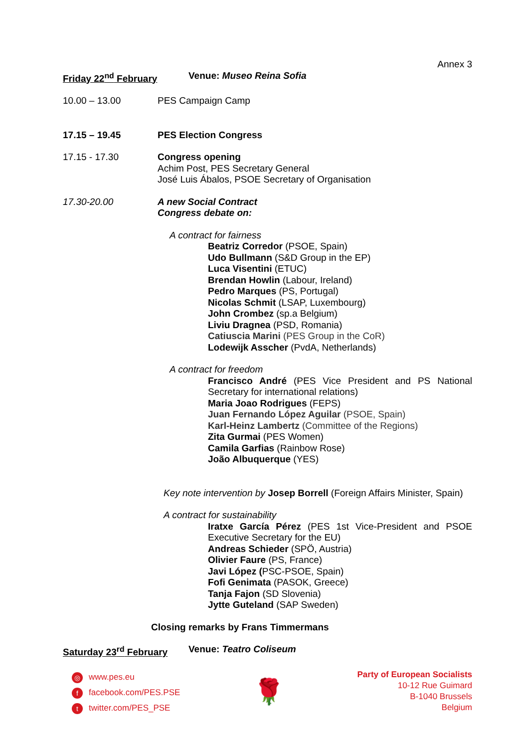Annex 3
Friday 22<sup>nd</sup> February Venue: Museo Reina Sofia
10.00 – 13.00 PES Campaign Camp
17.15 – 19.45 PES Election Congress
17.15 - 17.30 Congress opening
Achim Post, PES Secretary General
José Luis Ábalos, PSOE Secretary of Organisation
17.30-20.00 A new Social Contract
Congress debate on:
A contract for fairness
Beatriz Corredor (PSOE, Spain)
Udo Bullmann (S&D Group in the EP)
Luca Visentini (ETUC)
Brendan Howlin (Labour, Ireland)
Pedro Marques (PS, Portugal)
Nicolas Schmit (LSAP, Luxembourg)
John Crombez (sp.a Belgium)
Liviu Dragnea (PSD, Romania)
Catiuscia Marini (PES Group in the CoR)
Lodewijk Asscher (PvdA, Netherlands)
A contract for freedom
Francisco André (PES Vice President and PS National Secretary for international relations)
Maria Joao Rodrigues (FEPS)
Juan Fernando López Aguilar (PSOE, Spain)
Karl-Heinz Lambertz (Committee of the Regions)
Zita Gurmai (PES Women)
Camila Garfias (Rainbow Rose)
João Albuquerque (YES)
Key note intervention by Josep Borrell (Foreign Affairs Minister, Spain)
A contract for sustainability
Iratxe García Pérez (PES 1st Vice-President and PSOE Executive Secretary for the EU)
Andreas Schieder (SPÖ, Austria)
Olivier Faure (PS, France)
Javi López (PSC-PSOE, Spain)
Fofi Genimata (PASOK, Greece)
Tanja Fajon (SD Slovenia)
Jytte Guteland (SAP Sweden)
Closing remarks by Frans Timmermans
Saturday 23<sup>rd</sup> February Venue: Teatro Coliseum
◎ www.pes.eu
ffacebook.com/PES.PSE
ttwitter.com/PES_PSE
🌹
Party of European Socialists
10-12 Rue Guimard
B-1040 Brussels
Belgium